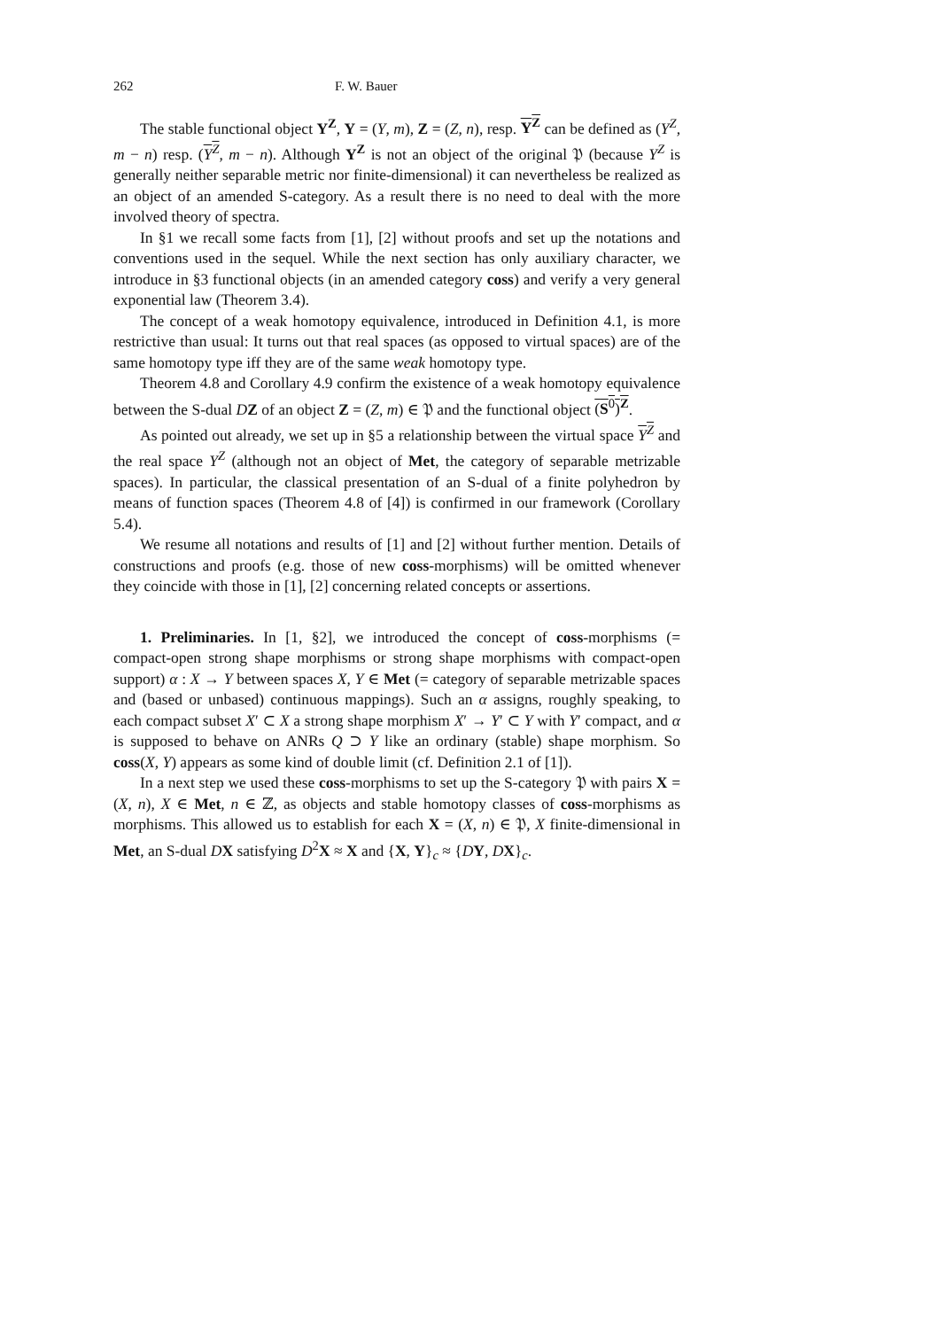262 F. W. Bauer
The stable functional object Y<sup>Z</sup>, Y = (Y, m), Z = (Z, n), resp. Y<sup>Z</sup> can be defined as (Y<sup>Z</sup>, m − n) resp. (Y<sup>Z</sup>, m − n). Although Y<sup>Z</sup> is not an object of the original 𝔓 (because Y<sup>Z</sup> is generally neither separable metric nor finite-dimensional) it can nevertheless be realized as an object of an amended S-category. As a result there is no need to deal with the more involved theory of spectra.
In §1 we recall some facts from [1], [2] without proofs and set up the notations and conventions used in the sequel. While the next section has only auxiliary character, we introduce in §3 functional objects (in an amended category coss) and verify a very general exponential law (Theorem 3.4).
The concept of a weak homotopy equivalence, introduced in Definition 4.1, is more restrictive than usual: It turns out that real spaces (as opposed to virtual spaces) are of the same homotopy type iff they are of the same weak homotopy type.
Theorem 4.8 and Corollary 4.9 confirm the existence of a weak homotopy equivalence between the S-dual DZ of an object Z = (Z, m) ∈ 𝔓 and the functional object (S<sup>0</sup>)<sup>Z</sup>.
As pointed out already, we set up in §5 a relationship between the virtual space Y<sup>Z</sup> and the real space Y<sup>Z</sup> (although not an object of Met, the category of separable metrizable spaces). In particular, the classical presentation of an S-dual of a finite polyhedron by means of function spaces (Theorem 4.8 of [4]) is confirmed in our framework (Corollary 5.4).
We resume all notations and results of [1] and [2] without further mention. Details of constructions and proofs (e.g. those of new coss-morphisms) will be omitted whenever they coincide with those in [1], [2] concerning related concepts or assertions.
1. Preliminaries. In [1, §2], we introduced the concept of coss-morphisms (= compact-open strong shape morphisms or strong shape morphisms with compact-open support) α : X → Y between spaces X, Y ∈ Met (= category of separable metrizable spaces and (based or unbased) continuous mappings). Such an α assigns, roughly speaking, to each compact subset X′ ⊂ X a strong shape morphism X′ → Y′ ⊂ Y with Y′ compact, and α is supposed to behave on ANRs Q ⊃ Y like an ordinary (stable) shape morphism. So coss(X, Y) appears as some kind of double limit (cf. Definition 2.1 of [1]).
In a next step we used these coss-morphisms to set up the S-category 𝔓 with pairs X = (X, n), X ∈ Met, n ∈ ℤ, as objects and stable homotopy classes of coss-morphisms as morphisms. This allowed us to establish for each X = (X, n) ∈ 𝔓, X finite-dimensional in Met, an S-dual DX satisfying D<sup>2</sup>X ≈ X and {X, Y}<sub>c</sub> ≈ {DY, DX}<sub>c</sub>.